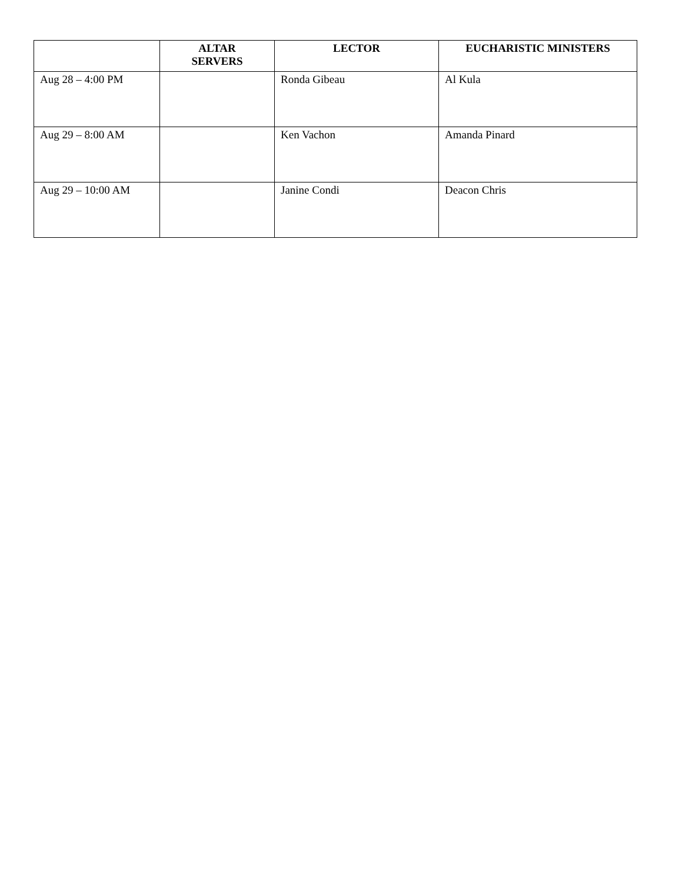| | ALTAR SERVERS | LECTOR | EUCHARISTIC MINISTERS |
| --- | --- | --- | --- |
| Aug 28 – 4:00 PM | | Ronda Gibeau | Al Kula |
| Aug 29 – 8:00 AM | | Ken Vachon | Amanda Pinard |
| Aug 29 – 10:00 AM | | Janine Condi | Deacon Chris |